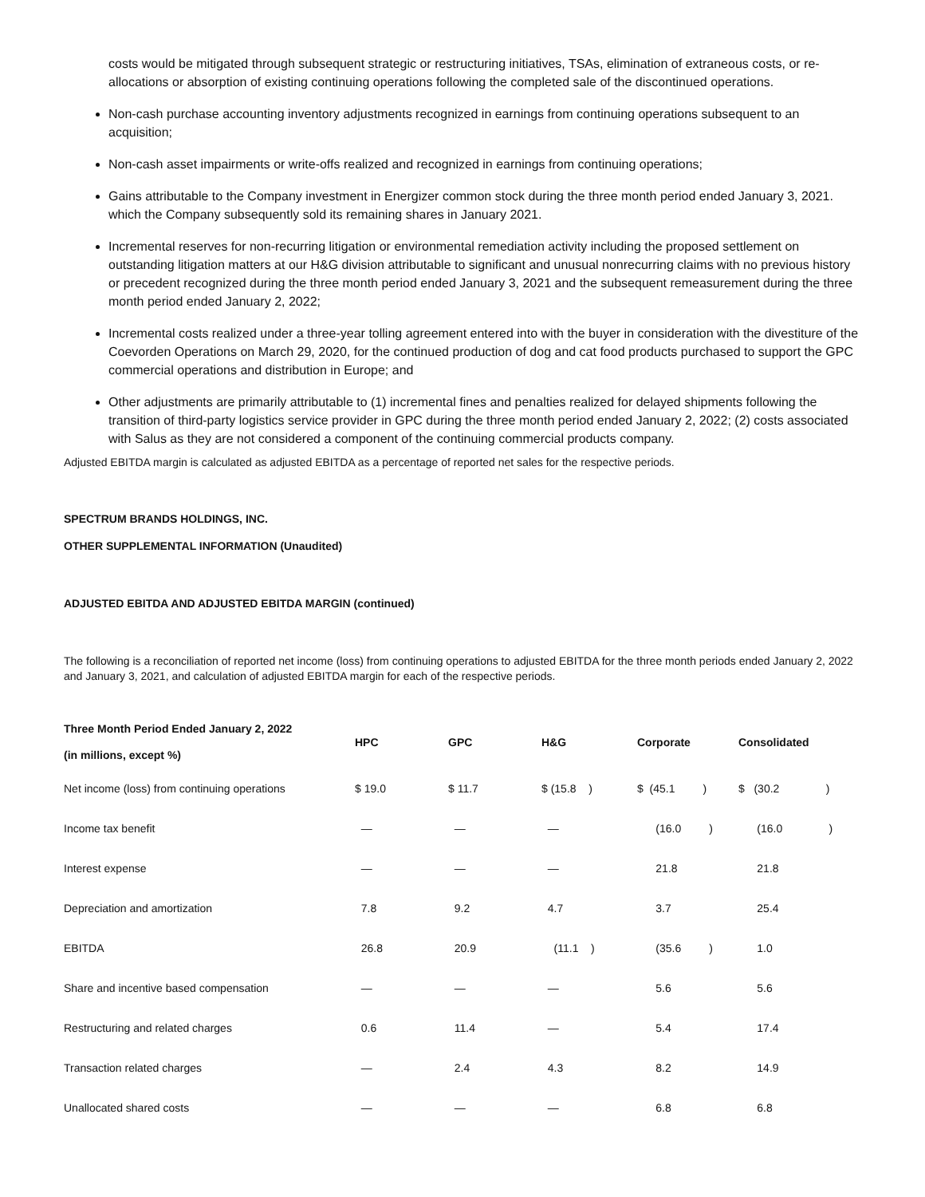costs would be mitigated through subsequent strategic or restructuring initiatives, TSAs, elimination of extraneous costs, or re-allocations or absorption of existing continuing operations following the completed sale of the discontinued operations.
Non-cash purchase accounting inventory adjustments recognized in earnings from continuing operations subsequent to an acquisition;
Non-cash asset impairments or write-offs realized and recognized in earnings from continuing operations;
Gains attributable to the Company investment in Energizer common stock during the three month period ended January 3, 2021. which the Company subsequently sold its remaining shares in January 2021.
Incremental reserves for non-recurring litigation or environmental remediation activity including the proposed settlement on outstanding litigation matters at our H&G division attributable to significant and unusual nonrecurring claims with no previous history or precedent recognized during the three month period ended January 3, 2021 and the subsequent remeasurement during the three month period ended January 2, 2022;
Incremental costs realized under a three-year tolling agreement entered into with the buyer in consideration with the divestiture of the Coevorden Operations on March 29, 2020, for the continued production of dog and cat food products purchased to support the GPC commercial operations and distribution in Europe; and
Other adjustments are primarily attributable to (1) incremental fines and penalties realized for delayed shipments following the transition of third-party logistics service provider in GPC during the three month period ended January 2, 2022; (2) costs associated with Salus as they are not considered a component of the continuing commercial products company.
Adjusted EBITDA margin is calculated as adjusted EBITDA as a percentage of reported net sales for the respective periods.
SPECTRUM BRANDS HOLDINGS, INC.
OTHER SUPPLEMENTAL INFORMATION (Unaudited)
ADJUSTED EBITDA AND ADJUSTED EBITDA MARGIN (continued)
The following is a reconciliation of reported net income (loss) from continuing operations to adjusted EBITDA for the three month periods ended January 2, 2022 and January 3, 2021, and calculation of adjusted EBITDA margin for each of the respective periods.
| Three Month Period Ended January 2, 2022 (in millions, except %) | HPC | GPC | H&G | Corporate | Consolidated |
| --- | --- | --- | --- | --- | --- |
| Net income (loss) from continuing operations | $ 19.0 | $ 11.7 | $ (15.8 ) | $ (45.1 ) | $ (30.2 ) |
| Income tax benefit | — | — | — | (16.0 ) | (16.0 ) |
| Interest expense | — | — | — | 21.8 | 21.8 |
| Depreciation and amortization | 7.8 | 9.2 | 4.7 | 3.7 | 25.4 |
| EBITDA | 26.8 | 20.9 | (11.1 ) | (35.6 ) | 1.0 |
| Share and incentive based compensation | — | — | — | 5.6 | 5.6 |
| Restructuring and related charges | 0.6 | 11.4 | — | 5.4 | 17.4 |
| Transaction related charges | — | 2.4 | 4.3 | 8.2 | 14.9 |
| Unallocated shared costs | — | — | — | 6.8 | 6.8 |